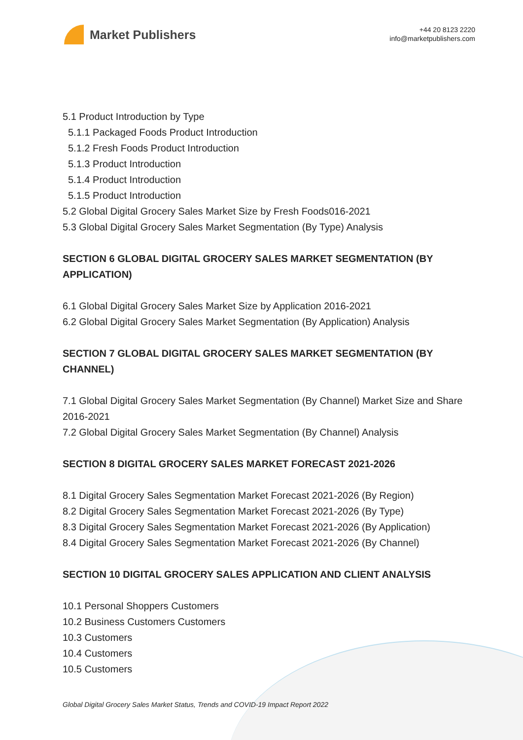Market Publishers
+44 20 8123 2220
info@marketpublishers.com
5.1 Product Introduction by Type
5.1.1 Packaged Foods Product Introduction
5.1.2 Fresh Foods Product Introduction
5.1.3 Product Introduction
5.1.4 Product Introduction
5.1.5 Product Introduction
5.2 Global Digital Grocery Sales Market Size by Fresh Foods016-2021
5.3 Global Digital Grocery Sales Market Segmentation (By Type) Analysis
SECTION 6 GLOBAL DIGITAL GROCERY SALES MARKET SEGMENTATION (BY APPLICATION)
6.1 Global Digital Grocery Sales Market Size by Application 2016-2021
6.2 Global Digital Grocery Sales Market Segmentation (By Application) Analysis
SECTION 7 GLOBAL DIGITAL GROCERY SALES MARKET SEGMENTATION (BY CHANNEL)
7.1 Global Digital Grocery Sales Market Segmentation (By Channel) Market Size and Share
2016-2021
7.2 Global Digital Grocery Sales Market Segmentation (By Channel) Analysis
SECTION 8 DIGITAL GROCERY SALES MARKET FORECAST 2021-2026
8.1 Digital Grocery Sales Segmentation Market Forecast 2021-2026 (By Region)
8.2 Digital Grocery Sales Segmentation Market Forecast 2021-2026 (By Type)
8.3 Digital Grocery Sales Segmentation Market Forecast 2021-2026 (By Application)
8.4 Digital Grocery Sales Segmentation Market Forecast 2021-2026 (By Channel)
SECTION 10 DIGITAL GROCERY SALES APPLICATION AND CLIENT ANALYSIS
10.1 Personal Shoppers Customers
10.2 Business Customers Customers
10.3 Customers
10.4 Customers
10.5 Customers
Global Digital Grocery Sales Market Status, Trends and COVID-19 Impact Report 2022